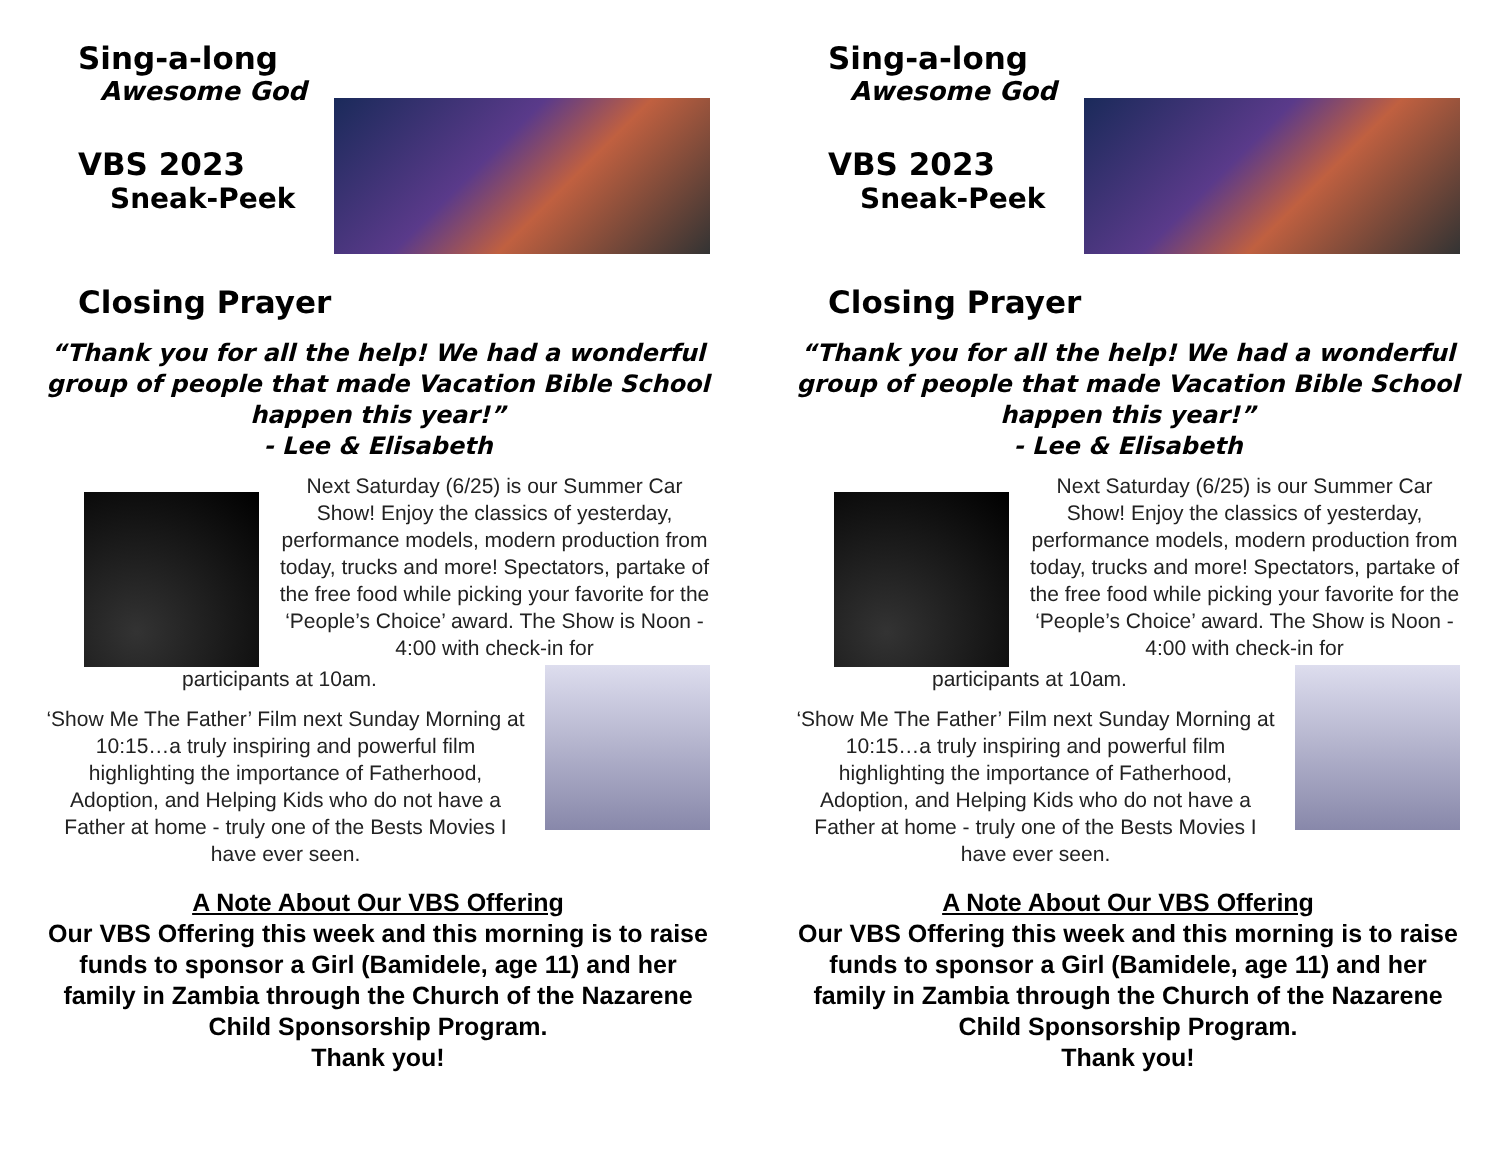Sing-a-long
Awesome God
VBS 2023
Sneak-Peek
Closing Prayer
“Thank you for all the help! We had a wonderful group of people that made Vacation Bible School happen this year!”
- Lee & Elisabeth
Next Saturday (6/25) is our Summer Car Show! Enjoy the classics of yesterday, performance models, modern production from today, trucks and more! Spectators, partake of the free food while picking your favorite for the ‘People’s Choice’ award. The Show is Noon - 4:00 with check-in for
participants at 10am.
‘Show Me The Father’ Film next Sunday Morning at 10:15…a truly inspiring and powerful film highlighting the importance of Fatherhood, Adoption, and Helping Kids who do not have a Father at home - truly one of the Bests Movies I have ever seen.
A Note About Our VBS Offering
Our VBS Offering this week and this morning is to raise funds to sponsor a Girl (Bamidele, age 11) and her family in Zambia through the Church of the Nazarene Child Sponsorship Program.
Thank you!
Sing-a-long
Awesome God
VBS 2023
Sneak-Peek
Closing Prayer
“Thank you for all the help! We had a wonderful group of people that made Vacation Bible School happen this year!”
- Lee & Elisabeth
Next Saturday (6/25) is our Summer Car Show! Enjoy the classics of yesterday, performance models, modern production from today, trucks and more! Spectators, partake of the free food while picking your favorite for the ‘People’s Choice’ award. The Show is Noon - 4:00 with check-in for
participants at 10am.
‘Show Me The Father’ Film next Sunday Morning at 10:15…a truly inspiring and powerful film highlighting the importance of Fatherhood, Adoption, and Helping Kids who do not have a Father at home - truly one of the Bests Movies I have ever seen.
A Note About Our VBS Offering
Our VBS Offering this week and this morning is to raise funds to sponsor a Girl (Bamidele, age 11) and her family in Zambia through the Church of the Nazarene Child Sponsorship Program.
Thank you!